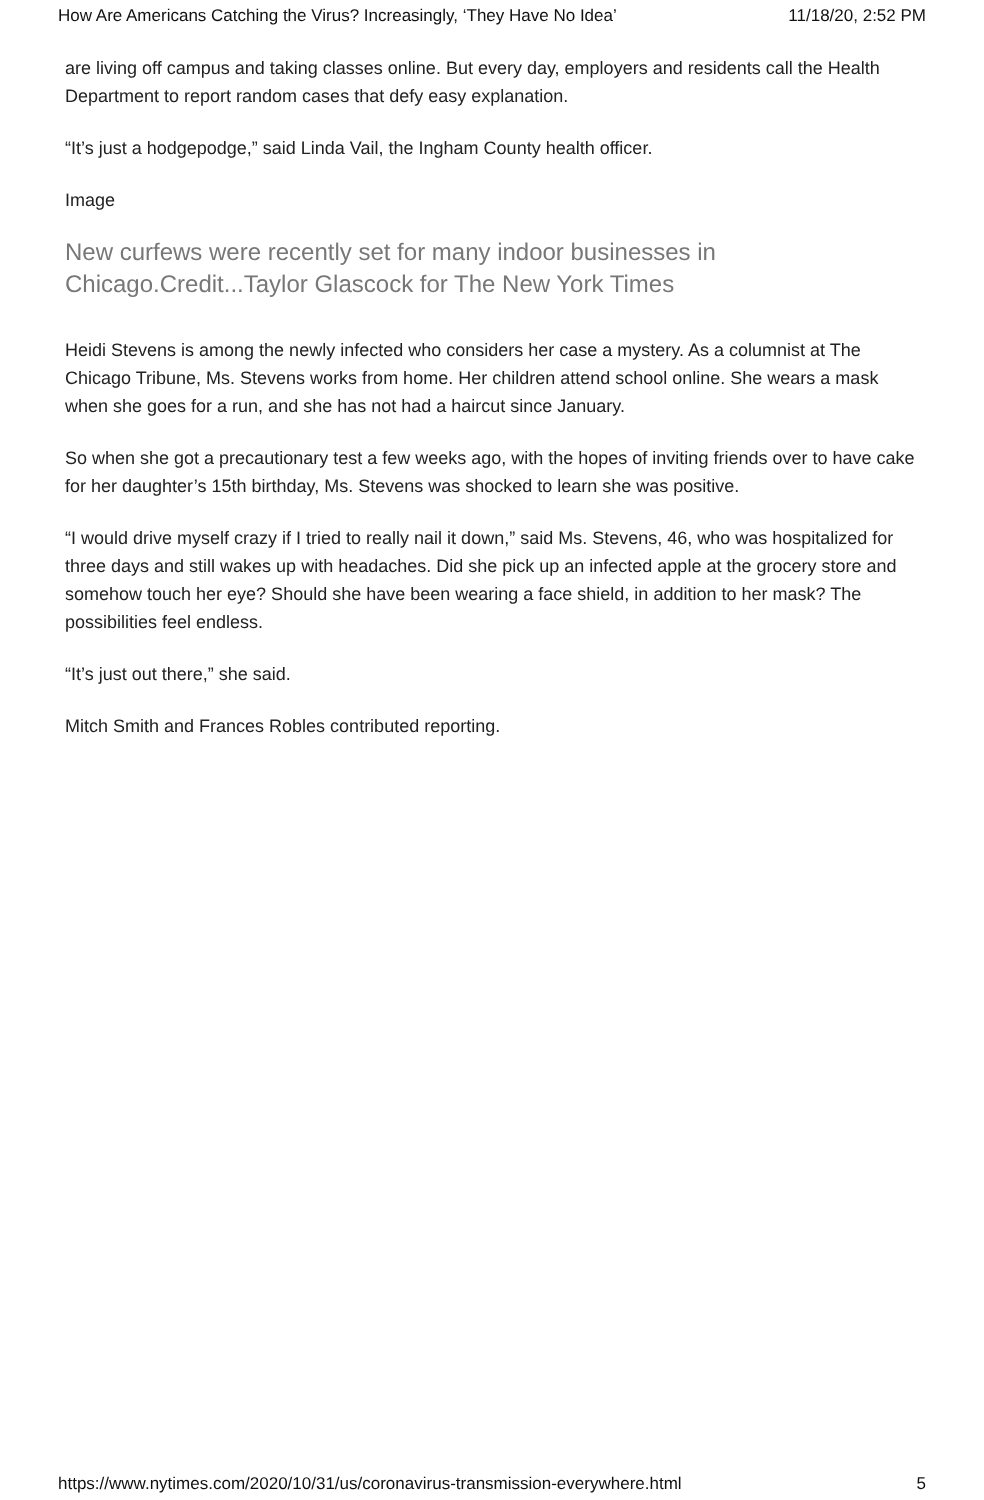How Are Americans Catching the Virus? Increasingly, ‘They Have No Idea’ 11/18/20, 2:52 PM
are living off campus and taking classes online. But every day, employers and residents call the Health Department to report random cases that defy easy explanation.
“It’s just a hodgepodge,” said Linda Vail, the Ingham County health officer.
Image
New curfews were recently set for many indoor businesses in Chicago.Credit...Taylor Glascock for The New York Times
Heidi Stevens is among the newly infected who considers her case a mystery. As a columnist at The Chicago Tribune, Ms. Stevens works from home. Her children attend school online. She wears a mask when she goes for a run, and she has not had a haircut since January.
So when she got a precautionary test a few weeks ago, with the hopes of inviting friends over to have cake for her daughter’s 15th birthday, Ms. Stevens was shocked to learn she was positive.
“I would drive myself crazy if I tried to really nail it down,” said Ms. Stevens, 46, who was hospitalized for three days and still wakes up with headaches. Did she pick up an infected apple at the grocery store and somehow touch her eye? Should she have been wearing a face shield, in addition to her mask? The possibilities feel endless.
“It’s just out there,” she said.
Mitch Smith and Frances Robles contributed reporting.
https://www.nytimes.com/2020/10/31/us/coronavirus-transmission-everywhere.html 5